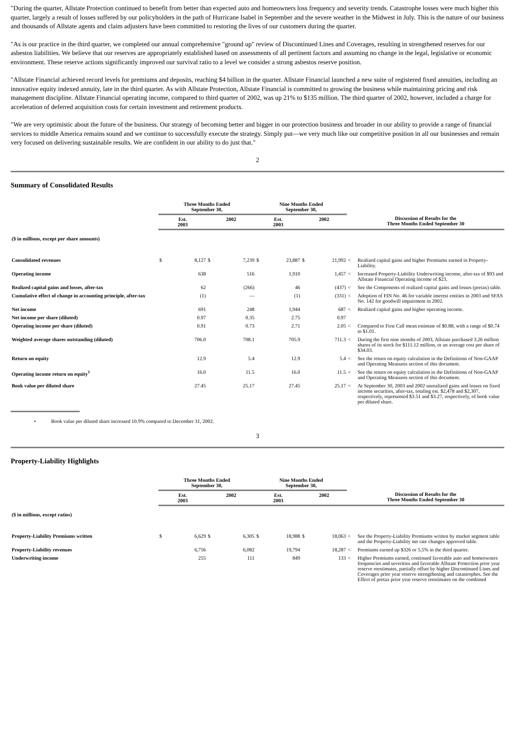"During the quarter, Allstate Protection continued to benefit from better than expected auto and homeowners loss frequency and severity trends. Catastrophe losses were much higher this quarter, largely a result of losses suffered by our policyholders in the path of Hurricane Isabel in September and the severe weather in the Midwest in July. This is the nature of our business and thousands of Allstate agents and claim adjusters have been committed to restoring the lives of our customers during the quarter.
"As is our practice in the third quarter, we completed our annual comprehensive "ground up" review of Discontinued Lines and Coverages, resulting in strengthened reserves for our asbestos liabilities. We believe that our reserves are appropriately established based on assessments of all pertinent factors and assuming no change in the legal, legislative or economic environment. These reserve actions significantly improved our survival ratio to a level we consider a strong asbestos reserve position.
"Allstate Financial achieved record levels for premiums and deposits, reaching $4 billion in the quarter. Allstate Financial launched a new suite of registered fixed annuities, including an innovative equity indexed annuity, late in the third quarter. As with Allstate Protection, Allstate Financial is committed to growing the business while maintaining pricing and risk management discipline. Allstate Financial operating income, compared to third quarter of 2002, was up 21% to $135 million. The third quarter of 2002, however, included a charge for acceleration of deferred acquisition costs for certain investment and retirement products.
"We are very optimistic about the future of the business. Our strategy of becoming better and bigger in our protection business and broader in our ability to provide a range of financial services to middle America remains sound and we continue to successfully execute the strategy. Simply put—we very much like our competitive position in all our businesses and remain very focused on delivering sustainable results. We are confident in our ability to do just that."
2
Summary of Consolidated Results
| | Three Months Ended September 30, | | | | Nine Months Ended September 30, | | | | | |
| --- | --- | --- | --- | --- | --- | --- | --- | --- | --- | --- |
| | Est. 2003 | | 2002 | | Est. 2003 | | 2002 | | Discussion of Results for the Three Months Ended September 30 | |
| ($ in millions, except per share amounts) | | | | | | | | | | |
| Consolidated revenues | $ | 8,127 | $ | 7,239 | $ | 23,887 | $ | 21,992 | < | Realized capital gains and higher Premiums earned in Property-Liability. |
| Operating income | | 638 | | 516 | | 1,910 | | 1,457 | < | Increased Property-Liability Underwriting income, after-tax of $93 and Allstate Financial Operating income of $23. |
| Realized capital gains and losses, after-tax | | 62 | | (266) | | 46 | | (437) | < | See the Components of realized capital gains and losses (pretax) table. |
| Cumulative effect of change in accounting principle, after-tax | | (1) | | — | | (1) | | (331) | < | Adoption of FIN No. 46 for variable interest entities in 2003 and SFAS No. 142 for goodwill impairment in 2002. |
| Net income | | 691 | | 248 | | 1,944 | | 687 | < | Realized capital gains and higher operating income. |
| Net income per share (diluted) | | 0.97 | | 0.35 | | 2.75 | | 0.97 | | |
| Operating income per share (diluted) | | 0.91 | | 0.73 | | 2.71 | | 2.05 | < | Compared to First Call mean estimate of $0.88, with a range of $0.74 to $1.01. |
| Weighted average shares outstanding (diluted) | | 706.0 | | 708.1 | | 705.9 | | 711.3 | < | During the first nine months of 2003, Allstate purchased 3.26 million shares of its stock for $111.12 million, or an average cost per share of $34.03. |
| Return on equity | | 12.9 | | 5.4 | | 12.9 | | 5.4 | < | See the return on equity calculation in the Definitions of Non-GAAP and Operating Measures section of this document. |
| Operating income return on equity<sup>1</sup> | | 16.0 | | 11.5 | | 16.0 | | 11.5 | < | See the return on equity calculation in the Definitions of Non-GAAP and Operating Measures section of this document. |
| Book value per diluted share | | 27.45 | | 25.17 | | 27.45 | | 25.17 | < | At September 30, 2003 and 2002 unrealized gains and losses on fixed income securities, after-tax, totaling est. $2,478 and $2,307, respectively, represented $3.51 and $3.27, respectively, of book value per diluted share. |
• Book value per diluted share increased 10.9% compared to December 31, 2002.
3
Property-Liability Highlights
| | Three Months Ended September 30, | | | | Nine Months Ended September 30, | | | | | |
| --- | --- | --- | --- | --- | --- | --- | --- | --- | --- | --- |
| | Est. 2003 | | 2002 | | Est. 2003 | | 2002 | | Discussion of Results for the Three Months Ended September 30 | |
| ($ in millions, except ratios) | | | | | | | | | | |
| Property-Liability Premiums written | $ | 6,629 | $ | 6,305 | $ | 18,988 | $ | 18,063 | < | See the Property-Liability Premiums written by market segment table and the Property-Liability net rate changes approved table. |
| Property-Liability revenues | | 6,756 | | 6,082 | | 19,794 | | 18,287 | < | Premiums earned up $326 or 5.5% in the third quarter. |
| Underwriting income | | 255 | | 111 | | 849 | | 133 | < | Higher Premiums earned, continued favorable auto and homeowners frequencies and severities and favorable Allstate Protection prior year reserve reestimates, partially offset by higher Discontinued Lines and Coverages prior year reserve strengthening and catastrophes. See the Effect of pretax prior year reserve reestimates on the combined |